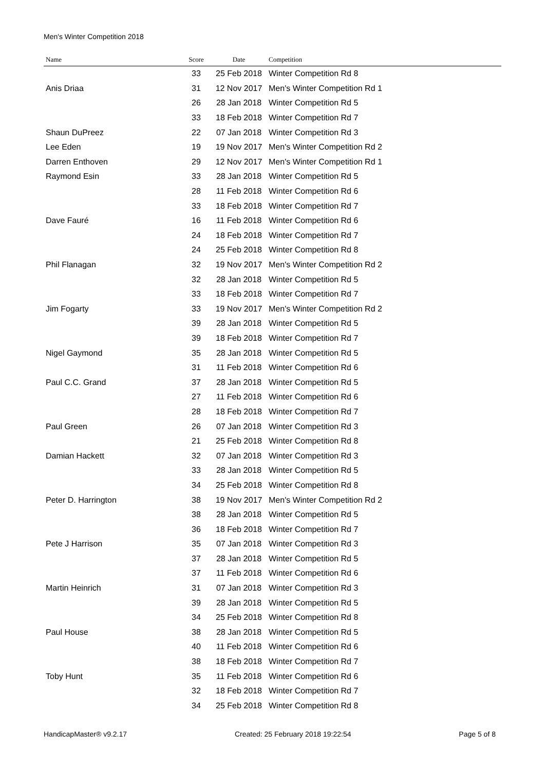Men's Winter Competition 2018
| Name | Score | Date | Competition |
| --- | --- | --- | --- |
| | 33 | 25 Feb 2018 | Winter Competition Rd 8 |
| Anis Driaa | 31 | 12 Nov 2017 | Men's Winter Competition Rd 1 |
| | 26 | 28 Jan 2018 | Winter Competition Rd 5 |
| | 33 | 18 Feb 2018 | Winter Competition Rd 7 |
| Shaun DuPreez | 22 | 07 Jan 2018 | Winter Competition Rd 3 |
| Lee Eden | 19 | 19 Nov 2017 | Men's Winter Competition Rd 2 |
| Darren Enthoven | 29 | 12 Nov 2017 | Men's Winter Competition Rd 1 |
| Raymond Esin | 33 | 28 Jan 2018 | Winter Competition Rd 5 |
| | 28 | 11 Feb 2018 | Winter Competition Rd 6 |
| | 33 | 18 Feb 2018 | Winter Competition Rd 7 |
| Dave Fauré | 16 | 11 Feb 2018 | Winter Competition Rd 6 |
| | 24 | 18 Feb 2018 | Winter Competition Rd 7 |
| | 24 | 25 Feb 2018 | Winter Competition Rd 8 |
| Phil Flanagan | 32 | 19 Nov 2017 | Men's Winter Competition Rd 2 |
| | 32 | 28 Jan 2018 | Winter Competition Rd 5 |
| | 33 | 18 Feb 2018 | Winter Competition Rd 7 |
| Jim Fogarty | 33 | 19 Nov 2017 | Men's Winter Competition Rd 2 |
| | 39 | 28 Jan 2018 | Winter Competition Rd 5 |
| | 39 | 18 Feb 2018 | Winter Competition Rd 7 |
| Nigel Gaymond | 35 | 28 Jan 2018 | Winter Competition Rd 5 |
| | 31 | 11 Feb 2018 | Winter Competition Rd 6 |
| Paul C.C. Grand | 37 | 28 Jan 2018 | Winter Competition Rd 5 |
| | 27 | 11 Feb 2018 | Winter Competition Rd 6 |
| | 28 | 18 Feb 2018 | Winter Competition Rd 7 |
| Paul Green | 26 | 07 Jan 2018 | Winter Competition Rd 3 |
| | 21 | 25 Feb 2018 | Winter Competition Rd 8 |
| Damian Hackett | 32 | 07 Jan 2018 | Winter Competition Rd 3 |
| | 33 | 28 Jan 2018 | Winter Competition Rd 5 |
| | 34 | 25 Feb 2018 | Winter Competition Rd 8 |
| Peter D. Harrington | 38 | 19 Nov 2017 | Men's Winter Competition Rd 2 |
| | 38 | 28 Jan 2018 | Winter Competition Rd 5 |
| | 36 | 18 Feb 2018 | Winter Competition Rd 7 |
| Pete J Harrison | 35 | 07 Jan 2018 | Winter Competition Rd 3 |
| | 37 | 28 Jan 2018 | Winter Competition Rd 5 |
| | 37 | 11 Feb 2018 | Winter Competition Rd 6 |
| Martin Heinrich | 31 | 07 Jan 2018 | Winter Competition Rd 3 |
| | 39 | 28 Jan 2018 | Winter Competition Rd 5 |
| | 34 | 25 Feb 2018 | Winter Competition Rd 8 |
| Paul House | 38 | 28 Jan 2018 | Winter Competition Rd 5 |
| | 40 | 11 Feb 2018 | Winter Competition Rd 6 |
| | 38 | 18 Feb 2018 | Winter Competition Rd 7 |
| Toby Hunt | 35 | 11 Feb 2018 | Winter Competition Rd 6 |
| | 32 | 18 Feb 2018 | Winter Competition Rd 7 |
| | 34 | 25 Feb 2018 | Winter Competition Rd 8 |
HandicapMaster® v9.2.17 Created: 25 February 2018 19:22:54 Page 5 of 8